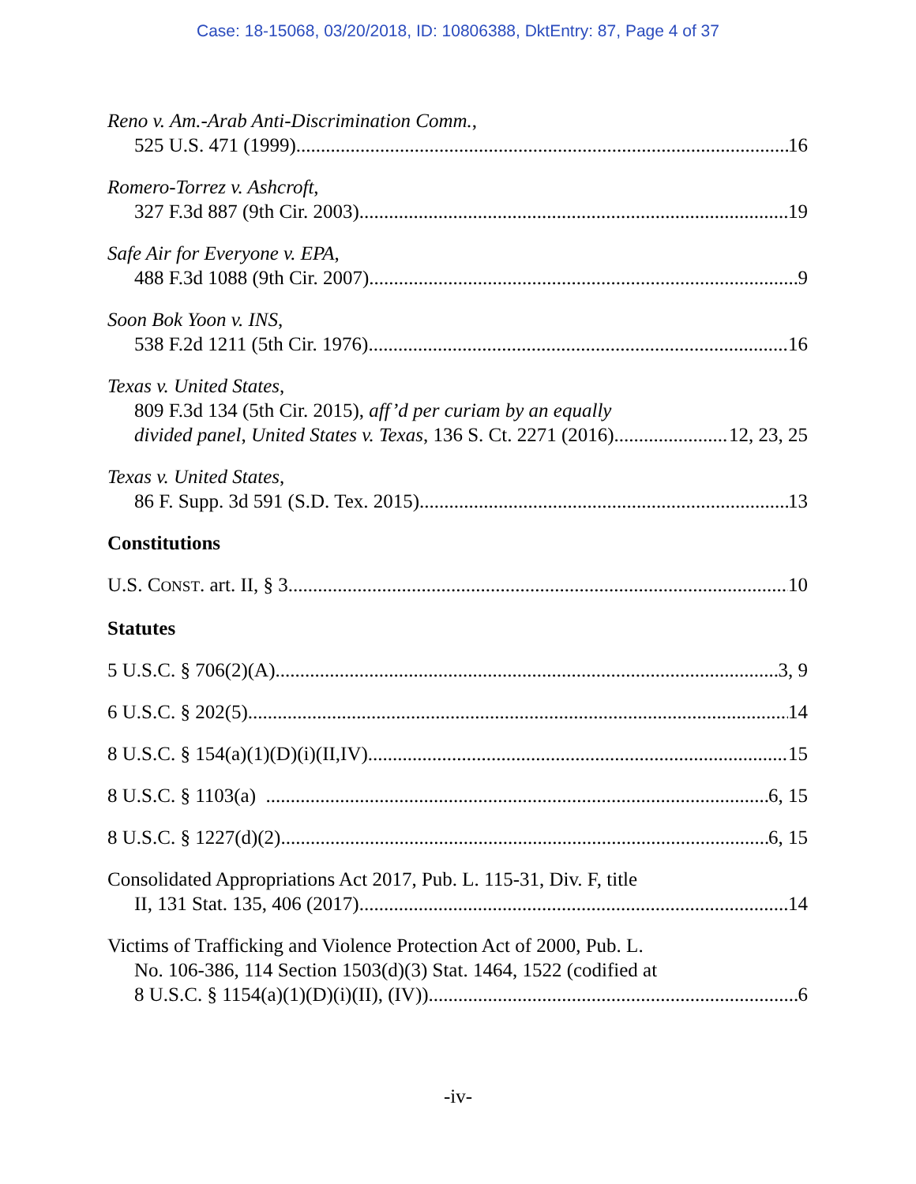Case: 18-15068, 03/20/2018, ID: 10806388, DktEntry: 87, Page 4 of 37
Reno v. Am.-Arab Anti-Discrimination Comm.,
525 U.S. 471 (1999) 16
Romero-Torrez v. Ashcroft,
327 F.3d 887 (9th Cir. 2003) 19
Safe Air for Everyone v. EPA,
488 F.3d 1088 (9th Cir. 2007) 9
Soon Bok Yoon v. INS,
538 F.2d 1211 (5th Cir. 1976) 16
Texas v. United States,
809 F.3d 134 (5th Cir. 2015), aff’d per curiam by an equally
divided panel, United States v. Texas, 136 S. Ct. 2271 (2016) 12, 23, 25
Texas v. United States,
86 F. Supp. 3d 591 (S.D. Tex. 2015) 13
Constitutions
U.S. CONST. art. II, § 3 10
Statutes
5 U.S.C. § 706(2)(A) 3, 9
6 U.S.C. § 202(5) 14
8 U.S.C. § 154(a)(1)(D)(i)(II,IV) 15
8 U.S.C. § 1103(a) 6, 15
8 U.S.C. § 1227(d)(2) 6, 15
Consolidated Appropriations Act 2017, Pub. L. 115-31, Div. F, title
II, 131 Stat. 135, 406 (2017) 14
Victims of Trafficking and Violence Protection Act of 2000, Pub. L.
No. 106-386, 114 Section 1503(d)(3) Stat. 1464, 1522 (codified at
8 U.S.C. § 1154(a)(1)(D)(i)(II), (IV)) 6
-iv-